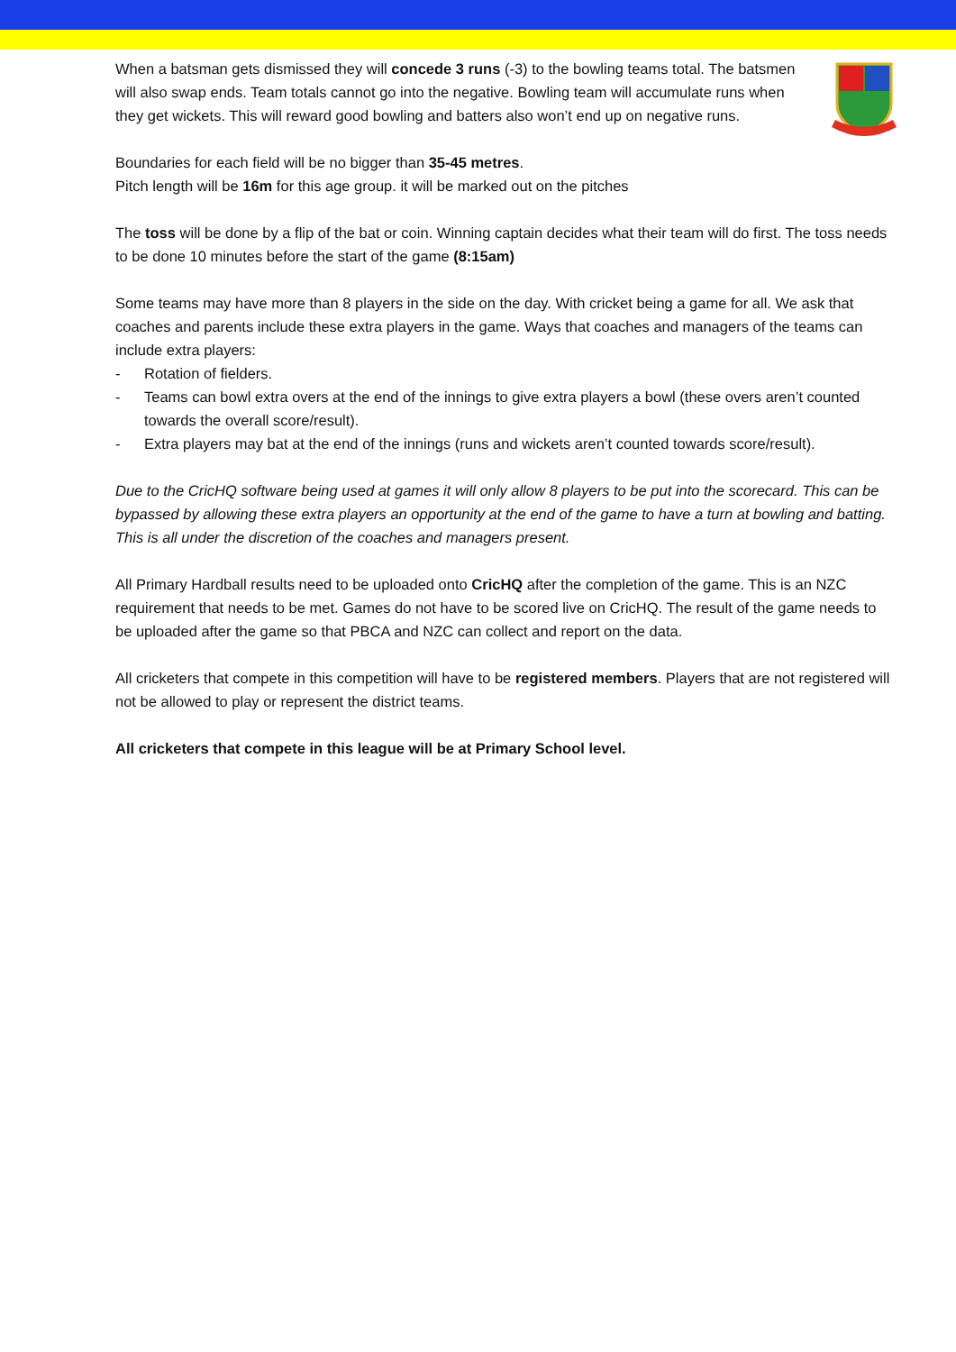When a batsman gets dismissed they will concede 3 runs (-3) to the bowling teams total. The batsmen will also swap ends. Team totals cannot go into the negative. Bowling team will accumulate runs when they get wickets. This will reward good bowling and batters also won’t end up on negative runs.
Boundaries for each field will be no bigger than 35-45 metres.
Pitch length will be 16m for this age group. it will be marked out on the pitches
The toss will be done by a flip of the bat or coin. Winning captain decides what their team will do first. The toss needs to be done 10 minutes before the start of the game (8:15am)
Some teams may have more than 8 players in the side on the day. With cricket being a game for all. We ask that coaches and parents include these extra players in the game. Ways that coaches and managers of the teams can include extra players:
- Rotation of fielders.
- Teams can bowl extra overs at the end of the innings to give extra players a bowl (these overs aren’t counted towards the overall score/result).
- Extra players may bat at the end of the innings (runs and wickets aren’t counted towards score/result).
Due to the CricHQ software being used at games it will only allow 8 players to be put into the scorecard. This can be bypassed by allowing these extra players an opportunity at the end of the game to have a turn at bowling and batting. This is all under the discretion of the coaches and managers present.
All Primary Hardball results need to be uploaded onto CricHQ after the completion of the game. This is an NZC requirement that needs to be met. Games do not have to be scored live on CricHQ. The result of the game needs to be uploaded after the game so that PBCA and NZC can collect and report on the data.
All cricketers that compete in this competition will have to be registered members. Players that are not registered will not be allowed to play or represent the district teams.
All cricketers that compete in this league will be at Primary School level.